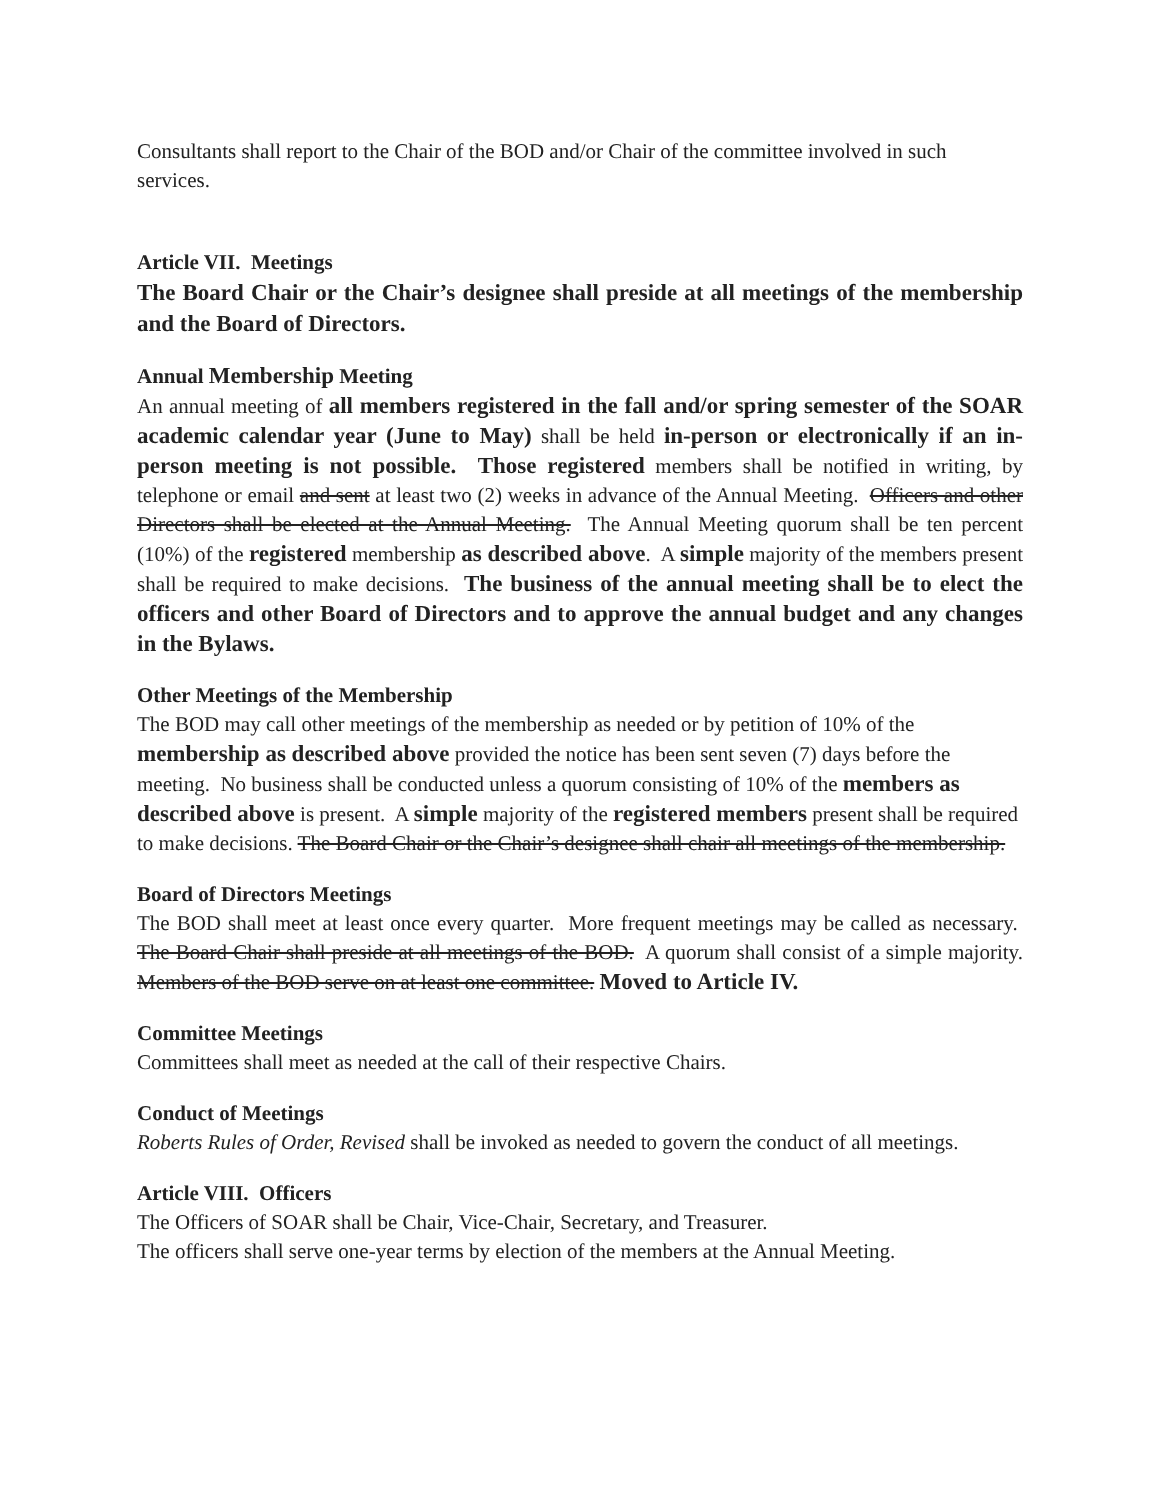Consultants shall report to the Chair of the BOD and/or Chair of the committee involved in such services.
Article VII. Meetings
The Board Chair or the Chair’s designee shall preside at all meetings of the membership and the Board of Directors.
Annual Membership Meeting
An annual meeting of all members registered in the fall and/or spring semester of the SOAR academic calendar year (June to May) shall be held in-person or electronically if an in-person meeting is not possible. Those registered members shall be notified in writing, by telephone or email and sent at least two (2) weeks in advance of the Annual Meeting. Officers and other Directors shall be elected at the Annual Meeting. The Annual Meeting quorum shall be ten percent (10%) of the registered membership as described above. A simple majority of the members present shall be required to make decisions. The business of the annual meeting shall be to elect the officers and other Board of Directors and to approve the annual budget and any changes in the Bylaws.
Other Meetings of the Membership
The BOD may call other meetings of the membership as needed or by petition of 10% of the membership as described above provided the notice has been sent seven (7) days before the meeting. No business shall be conducted unless a quorum consisting of 10% of the members as described above is present. A simple majority of the registered members present shall be required to make decisions. The Board Chair or the Chair’s designee shall chair all meetings of the membership.
Board of Directors Meetings
The BOD shall meet at least once every quarter. More frequent meetings may be called as necessary. The Board Chair shall preside at all meetings of the BOD. A quorum shall consist of a simple majority. Members of the BOD serve on at least one committee. Moved to Article IV.
Committee Meetings
Committees shall meet as needed at the call of their respective Chairs.
Conduct of Meetings
Roberts Rules of Order, Revised shall be invoked as needed to govern the conduct of all meetings.
Article VIII. Officers
The Officers of SOAR shall be Chair, Vice-Chair, Secretary, and Treasurer.
The officers shall serve one-year terms by election of the members at the Annual Meeting.